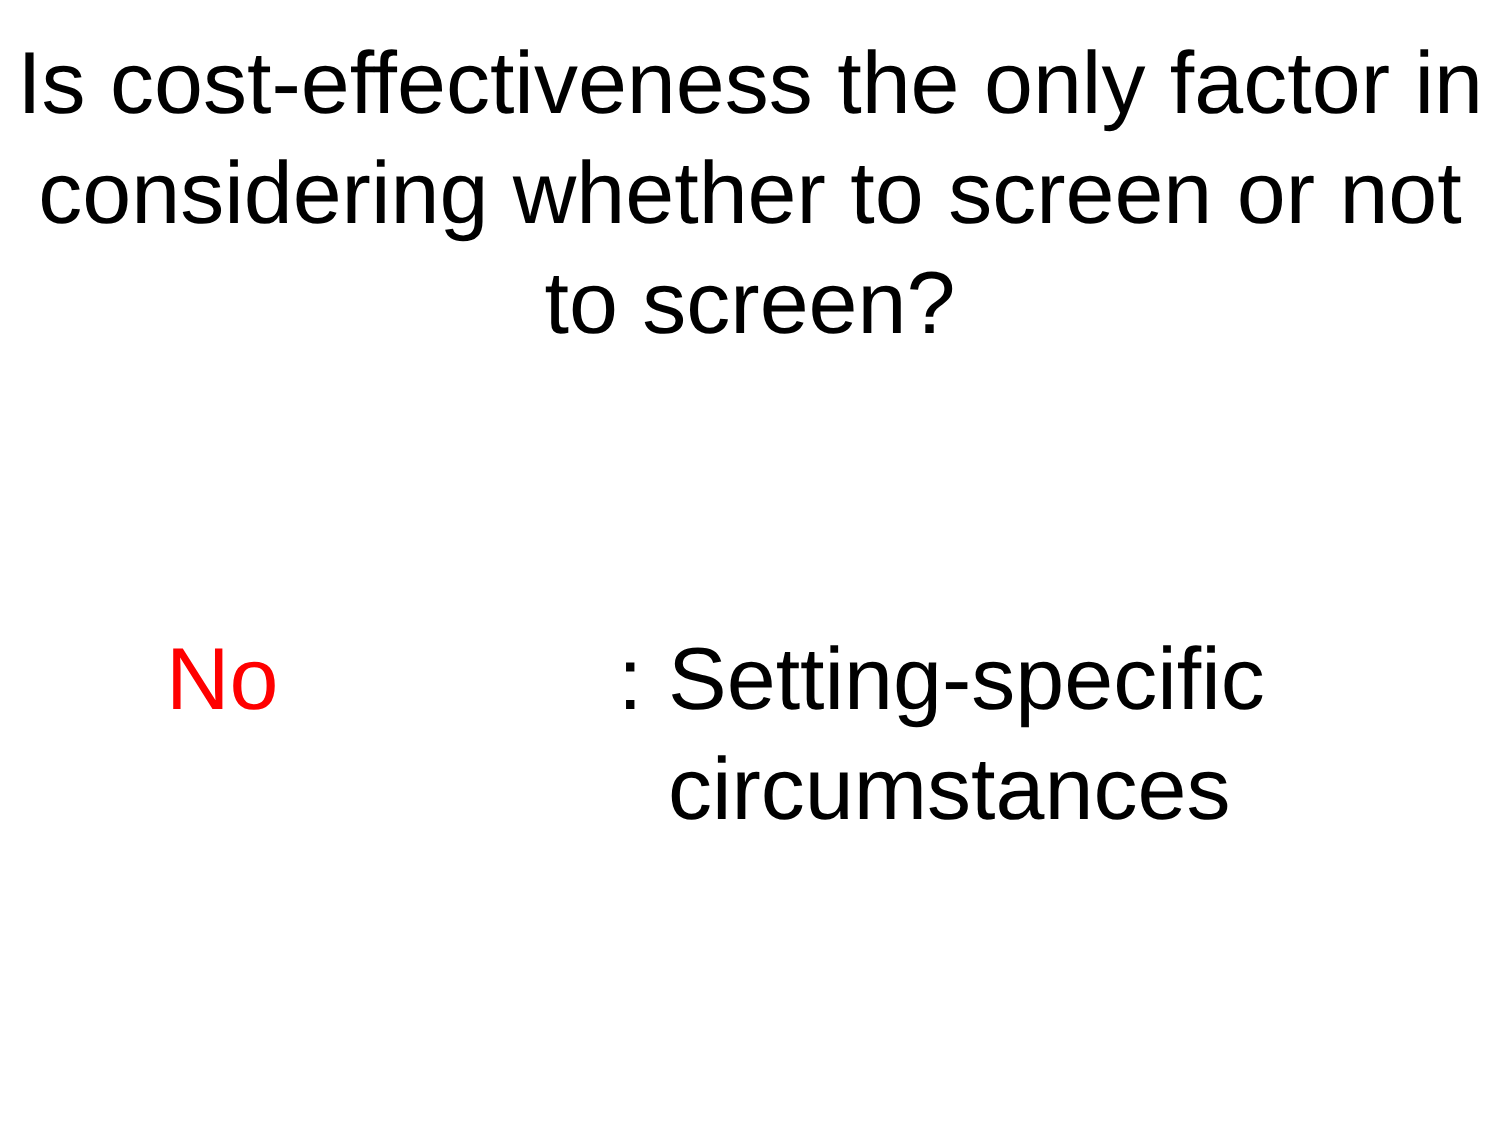Is cost-effectiveness the only factor in considering whether to screen or not to screen?
No :
Setting-specific
circumstances